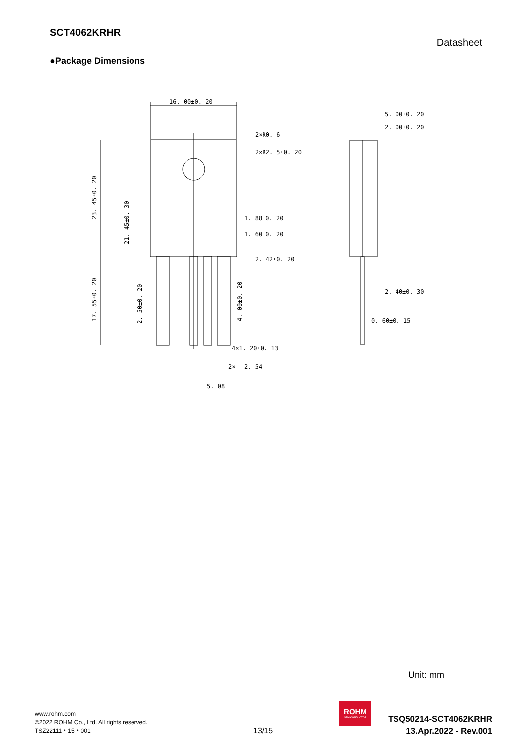SCT4062KRHR
Datasheet
●Package Dimensions
16. 00±0. 20
2×R0. 6
2×R2. 5±0. 20
1. 88±0. 20
1. 60±0. 20
2. 42±0. 20
4×1. 20±0. 13
2×
2. 54
5. 08
23. 45±0. 20
21. 45±0. 30
17. 55±0. 20
2. 50±0. 20
4. 00±0. 20
5. 00±0. 20
2. 00±0. 20
2. 40±0. 30
0. 60±0. 15
Unit: mm
www.rohm.com
©2022 ROHM Co., Ltd. All rights reserved.
TSZ22111・15・001
13/15
ROHM
SEMICONDUCTOR
TSQ50214-SCT4062KRHR
13.Apr.2022 - Rev.001